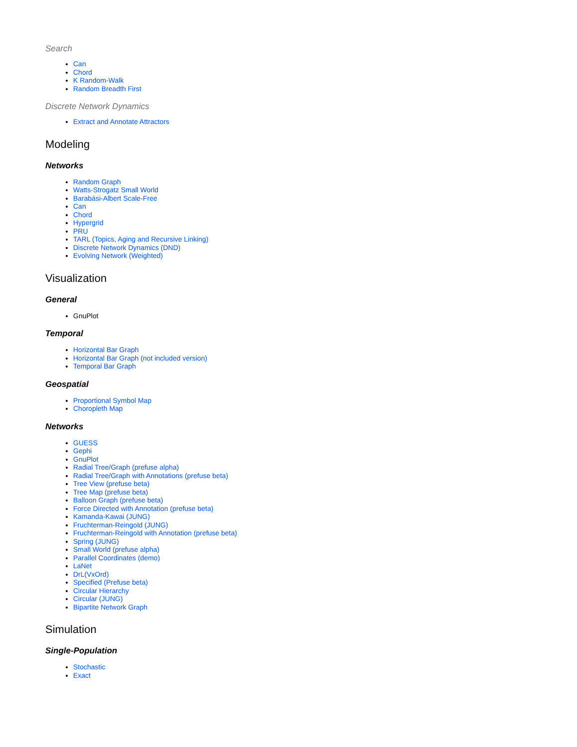Search
Can
Chord
K Random-Walk
Random Breadth First
Discrete Network Dynamics
Extract and Annotate Attractors
Modeling
Networks
Random Graph
Watts-Strogatz Small World
Barabási-Albert Scale-Free
Can
Chord
Hypergrid
PRU
TARL (Topics, Aging and Recursive Linking)
Discrete Network Dynamics (DND)
Evolving Network (Weighted)
Visualization
General
GnuPlot
Temporal
Horizontal Bar Graph
Horizontal Bar Graph (not included version)
Temporal Bar Graph
Geospatial
Proportional Symbol Map
Choropleth Map
Networks
GUESS
Gephi
GnuPlot
Radial Tree/Graph (prefuse alpha)
Radial Tree/Graph with Annotations (prefuse beta)
Tree View (prefuse beta)
Tree Map (prefuse beta)
Balloon Graph (prefuse beta)
Force Directed with Annotation (prefuse beta)
Kamanda-Kawai (JUNG)
Fruchterman-Reingold (JUNG)
Fruchterman-Reingold with Annotation (prefuse beta)
Spring (JUNG)
Small World (prefuse alpha)
Parallel Coordinates (demo)
LaNet
DrL(VxOrd)
Specified (Prefuse beta)
Circular Hierarchy
Circular (JUNG)
Bipartite Network Graph
Simulation
Single-Population
Stochastic
Exact